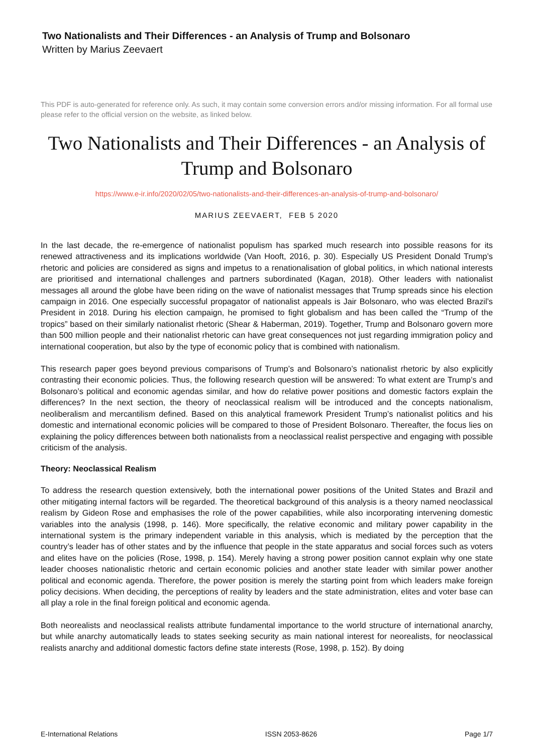Two Nationalists and Their Differences - an Analysis of Trump and Bolsonaro
Written by Marius Zeevaert
This PDF is auto-generated for reference only. As such, it may contain some conversion errors and/or missing information. For all formal use please refer to the official version on the website, as linked below.
Two Nationalists and Their Differences - an Analysis of Trump and Bolsonaro
https://www.e-ir.info/2020/02/05/two-nationalists-and-their-differences-an-analysis-of-trump-and-bolsonaro/
MARIUS ZEEVAERT, FEB 5 2020
In the last decade, the re-emergence of nationalist populism has sparked much research into possible reasons for its renewed attractiveness and its implications worldwide (Van Hooft, 2016, p. 30). Especially US President Donald Trump’s rhetoric and policies are considered as signs and impetus to a renationalisation of global politics, in which national interests are prioritised and international challenges and partners subordinated (Kagan, 2018). Other leaders with nationalist messages all around the globe have been riding on the wave of nationalist messages that Trump spreads since his election campaign in 2016. One especially successful propagator of nationalist appeals is Jair Bolsonaro, who was elected Brazil’s President in 2018. During his election campaign, he promised to fight globalism and has been called the “Trump of the tropics” based on their similarly nationalist rhetoric (Shear & Haberman, 2019). Together, Trump and Bolsonaro govern more than 500 million people and their nationalist rhetoric can have great consequences not just regarding immigration policy and international cooperation, but also by the type of economic policy that is combined with nationalism.
This research paper goes beyond previous comparisons of Trump’s and Bolsonaro’s nationalist rhetoric by also explicitly contrasting their economic policies. Thus, the following research question will be answered: To what extent are Trump’s and Bolsonaro’s political and economic agendas similar, and how do relative power positions and domestic factors explain the differences? In the next section, the theory of neoclassical realism will be introduced and the concepts nationalism, neoliberalism and mercantilism defined. Based on this analytical framework President Trump’s nationalist politics and his domestic and international economic policies will be compared to those of President Bolsonaro. Thereafter, the focus lies on explaining the policy differences between both nationalists from a neoclassical realist perspective and engaging with possible criticism of the analysis.
Theory: Neoclassical Realism
To address the research question extensively, both the international power positions of the United States and Brazil and other mitigating internal factors will be regarded. The theoretical background of this analysis is a theory named neoclassical realism by Gideon Rose and emphasises the role of the power capabilities, while also incorporating intervening domestic variables into the analysis (1998, p. 146). More specifically, the relative economic and military power capability in the international system is the primary independent variable in this analysis, which is mediated by the perception that the country’s leader has of other states and by the influence that people in the state apparatus and social forces such as voters and elites have on the policies (Rose, 1998, p. 154). Merely having a strong power position cannot explain why one state leader chooses nationalistic rhetoric and certain economic policies and another state leader with similar power another political and economic agenda. Therefore, the power position is merely the starting point from which leaders make foreign policy decisions. When deciding, the perceptions of reality by leaders and the state administration, elites and voter base can all play a role in the final foreign political and economic agenda.
Both neorealists and neoclassical realists attribute fundamental importance to the world structure of international anarchy, but while anarchy automatically leads to states seeking security as main national interest for neorealists, for neoclassical realists anarchy and additional domestic factors define state interests (Rose, 1998, p. 152). By doing
E-International Relations ISSN 2053-8626 Page 1/7